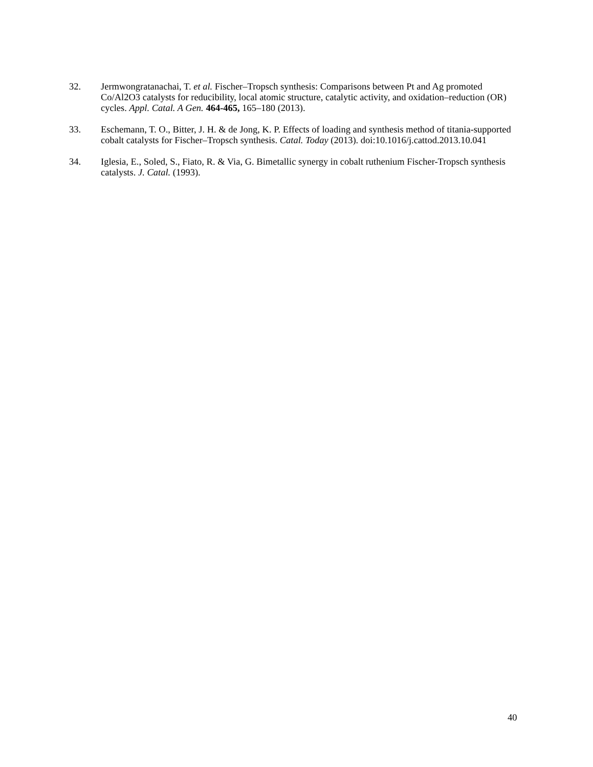32. Jermwongratanachai, T. et al. Fischer–Tropsch synthesis: Comparisons between Pt and Ag promoted Co/Al2O3 catalysts for reducibility, local atomic structure, catalytic activity, and oxidation–reduction (OR) cycles. Appl. Catal. A Gen. 464-465, 165–180 (2013).
33. Eschemann, T. O., Bitter, J. H. & de Jong, K. P. Effects of loading and synthesis method of titania-supported cobalt catalysts for Fischer–Tropsch synthesis. Catal. Today (2013). doi:10.1016/j.cattod.2013.10.041
34. Iglesia, E., Soled, S., Fiato, R. & Via, G. Bimetallic synergy in cobalt ruthenium Fischer-Tropsch synthesis catalysts. J. Catal. (1993).
40